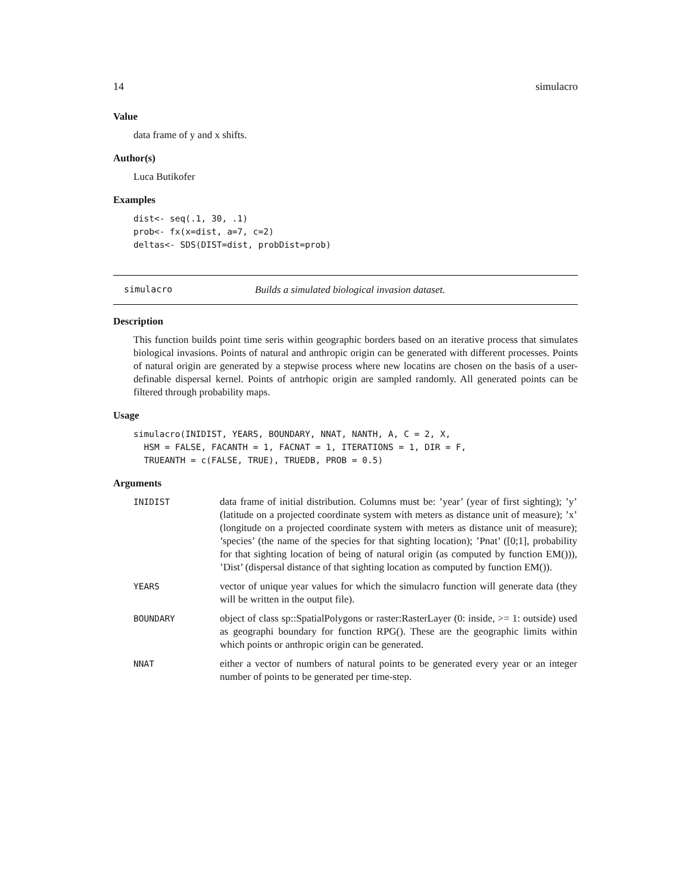14 simulacro
Value
data frame of y and x shifts.
Author(s)
Luca Butikofer
Examples
dist<- seq(.1, 30, .1)
prob<- fx(x=dist, a=7, c=2)
deltas<- SDS(DIST=dist, probDist=prob)
simulacro Builds a simulated biological invasion dataset.
Description
This function builds point time seris within geographic borders based on an iterative process that simulates biological invasions. Points of natural and anthropic origin can be generated with different processes. Points of natural origin are generated by a stepwise process where new locatins are chosen on the basis of a user-definable dispersal kernel. Points of antrhopic origin are sampled randomly. All generated points can be filtered through probability maps.
Usage
simulacro(INIDIST, YEARS, BOUNDARY, NNAT, NANTH, A, C = 2, X,
  HSM = FALSE, FACANTH = 1, FACNAT = 1, ITERATIONS = 1, DIR = F,
  TRUEANTH = c(FALSE, TRUE), TRUEDB, PROB = 0.5)
Arguments
| INIDIST | data frame of initial distribution. Columns must be: ’year’ (year of first sighting); ’y’ (latitude on a projected coordinate system with meters as distance unit of measure); ’x’ (longitude on a projected coordinate system with meters as distance unit of measure); ’species’ (the name of the species for that sighting location); ’Pnat’ ([0;1], probability for that sighting location of being of natural origin (as computed by function EM())), ’Dist’ (dispersal distance of that sighting location as computed by function EM()). |
| YEARS | vector of unique year values for which the simulacro function will generate data (they will be written in the output file). |
| BOUNDARY | object of class sp::SpatialPolygons or raster:RasterLayer (0: inside, >= 1: outside) used as geographi boundary for function RPG(). These are the geographic limits within which points or anthropic origin can be generated. |
| NNAT | either a vector of numbers of natural points to be generated every year or an integer number of points to be generated per time-step. |